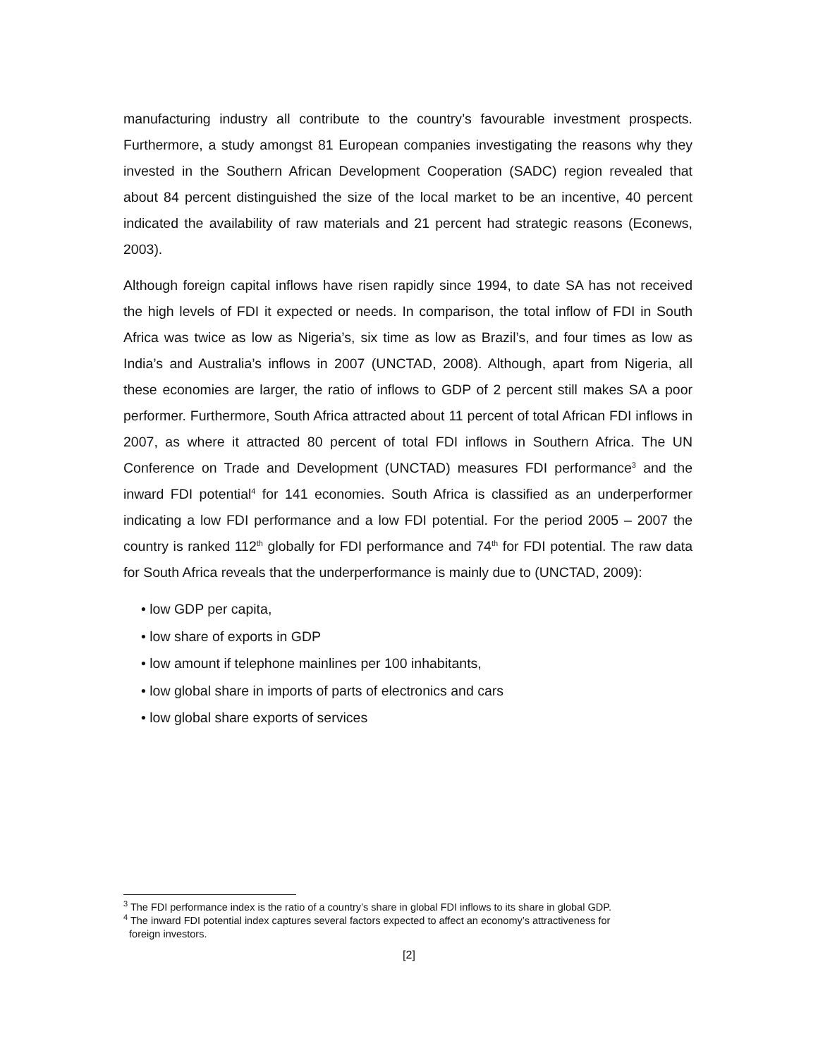manufacturing industry all contribute to the country’s favourable investment prospects. Furthermore, a study amongst 81 European companies investigating the reasons why they invested in the Southern African Development Cooperation (SADC) region revealed that about 84 percent distinguished the size of the local market to be an incentive, 40 percent indicated the availability of raw materials and 21 percent had strategic reasons (Econews, 2003).
Although foreign capital inflows have risen rapidly since 1994, to date SA has not received the high levels of FDI it expected or needs. In comparison, the total inflow of FDI in South Africa was twice as low as Nigeria’s, six time as low as Brazil’s, and four times as low as India’s and Australia’s inflows in 2007 (UNCTAD, 2008). Although, apart from Nigeria, all these economies are larger, the ratio of inflows to GDP of 2 percent still makes SA a poor performer. Furthermore, South Africa attracted about 11 percent of total African FDI inflows in 2007, as where it attracted 80 percent of total FDI inflows in Southern Africa. The UN Conference on Trade and Development (UNCTAD) measures FDI performance<sup>3</sup> and the inward FDI potential<sup>4</sup> for 141 economies. South Africa is classified as an underperformer indicating a low FDI performance and a low FDI potential. For the period 2005 – 2007 the country is ranked 112<sup>th</sup> globally for FDI performance and 74<sup>th</sup> for FDI potential. The raw data for South Africa reveals that the underperformance is mainly due to (UNCTAD, 2009):
• low GDP per capita,
• low share of exports in GDP
• low amount if telephone mainlines per 100 inhabitants,
• low global share in imports of parts of electronics and cars
• low global share exports of services
<sup>3</sup> The FDI performance index is the ratio of a country’s share in global FDI inflows to its share in global GDP.
<sup>4</sup> The inward FDI potential index captures several factors expected to affect an economy’s attractiveness for
foreign investors.
[2]